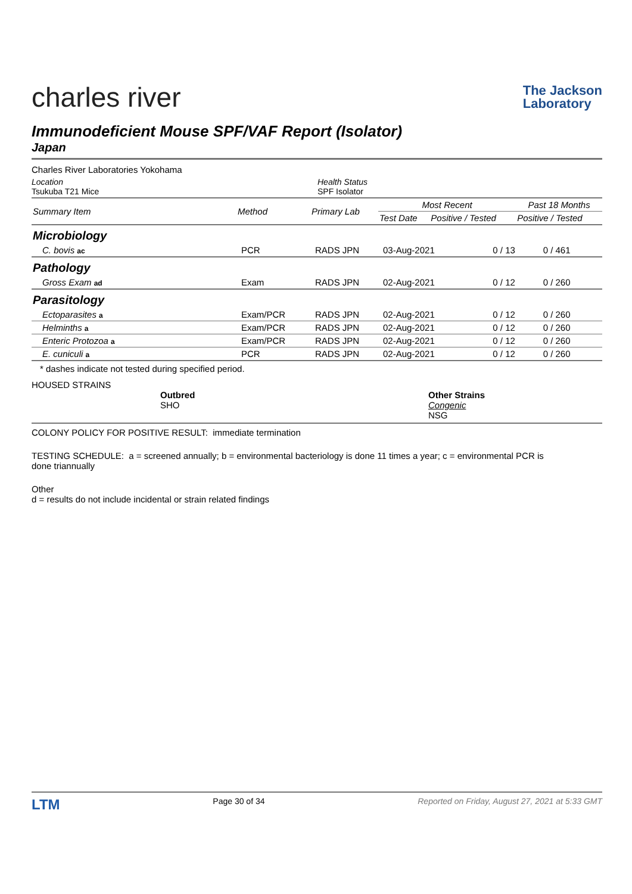charles river
The Jackson
Laboratory
Immunodeficient Mouse SPF/VAF Report (Isolator)
Japan
Charles River Laboratories Yokohama
Location
Tsukuba T21 Mice
Health Status
SPF Isolator
| Summary Item | Method | Primary Lab | Most Recent | | Past 18 Months |
| --- | --- | --- | --- | --- | --- |
| | | | Test Date | Positive / Tested | Positive / Tested |
| Microbiology | | | | | |
| C. bovis ac | PCR | RADS JPN | 03-Aug-2021 | 0 / 13 | 0 / 461 |
| Pathology | | | | | |
| Gross Exam ad | Exam | RADS JPN | 02-Aug-2021 | 0 / 12 | 0 / 260 |
| Parasitology | | | | | |
| Ectoparasites a | Exam/PCR | RADS JPN | 02-Aug-2021 | 0 / 12 | 0 / 260 |
| Helminths a | Exam/PCR | RADS JPN | 02-Aug-2021 | 0 / 12 | 0 / 260 |
| Enteric Protozoa a | Exam/PCR | RADS JPN | 02-Aug-2021 | 0 / 12 | 0 / 260 |
| E. cuniculi a | PCR | RADS JPN | 02-Aug-2021 | 0 / 12 | 0 / 260 |
* dashes indicate not tested during specified period.
HOUSED STRAINS
Outbred
SHO
Other Strains
Congenic
NSG
COLONY POLICY FOR POSITIVE RESULT: immediate termination
TESTING SCHEDULE: a = screened annually; b = environmental bacteriology is done 11 times a year; c = environmental PCR is
done triannually
Other
d = results do not include incidental or strain related findings
LTM
Page 30 of 34 Reported on Friday, August 27, 2021 at 5:33 GMT